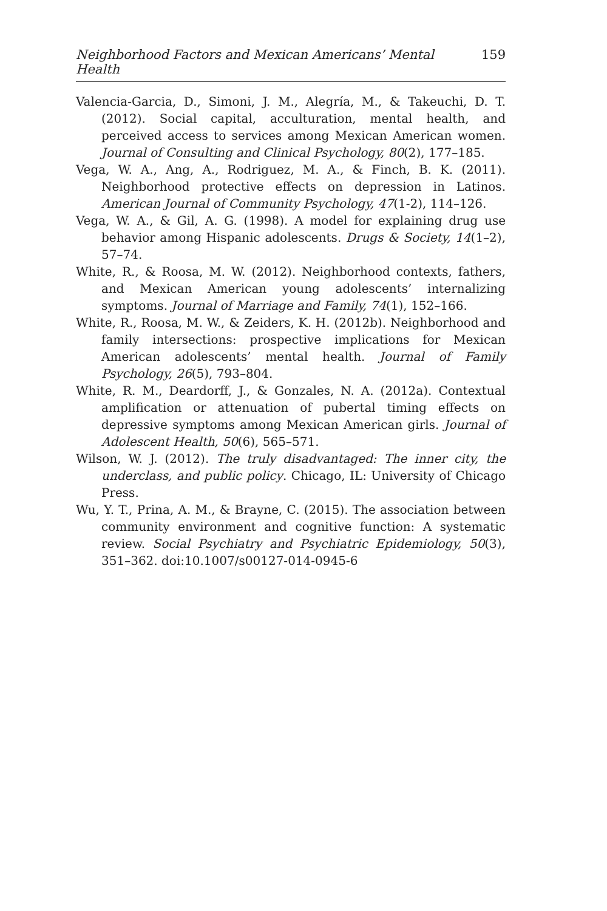Neighborhood Factors and Mexican Americans’ Mental Health 159
Valencia-Garcia, D., Simoni, J. M., Alegría, M., & Takeuchi, D. T. (2012). Social capital, acculturation, mental health, and perceived access to services among Mexican American women. Journal of Consulting and Clinical Psychology, 80(2), 177–185.
Vega, W. A., Ang, A., Rodriguez, M. A., & Finch, B. K. (2011). Neighborhood protective effects on depression in Latinos. American Journal of Community Psychology, 47(1-2), 114–126.
Vega, W. A., & Gil, A. G. (1998). A model for explaining drug use behavior among Hispanic adolescents. Drugs & Society, 14(1–2), 57–74.
White, R., & Roosa, M. W. (2012). Neighborhood contexts, fathers, and Mexican American young adolescents’ internalizing symptoms. Journal of Marriage and Family, 74(1), 152–166.
White, R., Roosa, M. W., & Zeiders, K. H. (2012b). Neighborhood and family intersections: prospective implications for Mexican American adolescents’ mental health. Journal of Family Psychology, 26(5), 793–804.
White, R. M., Deardorff, J., & Gonzales, N. A. (2012a). Contextual amplification or attenuation of pubertal timing effects on depressive symptoms among Mexican American girls. Journal of Adolescent Health, 50(6), 565–571.
Wilson, W. J. (2012). The truly disadvantaged: The inner city, the underclass, and public policy. Chicago, IL: University of Chicago Press.
Wu, Y. T., Prina, A. M., & Brayne, C. (2015). The association between community environment and cognitive function: A systematic review. Social Psychiatry and Psychiatric Epidemiology, 50(3), 351–362. doi:10.1007/s00127-014-0945-6